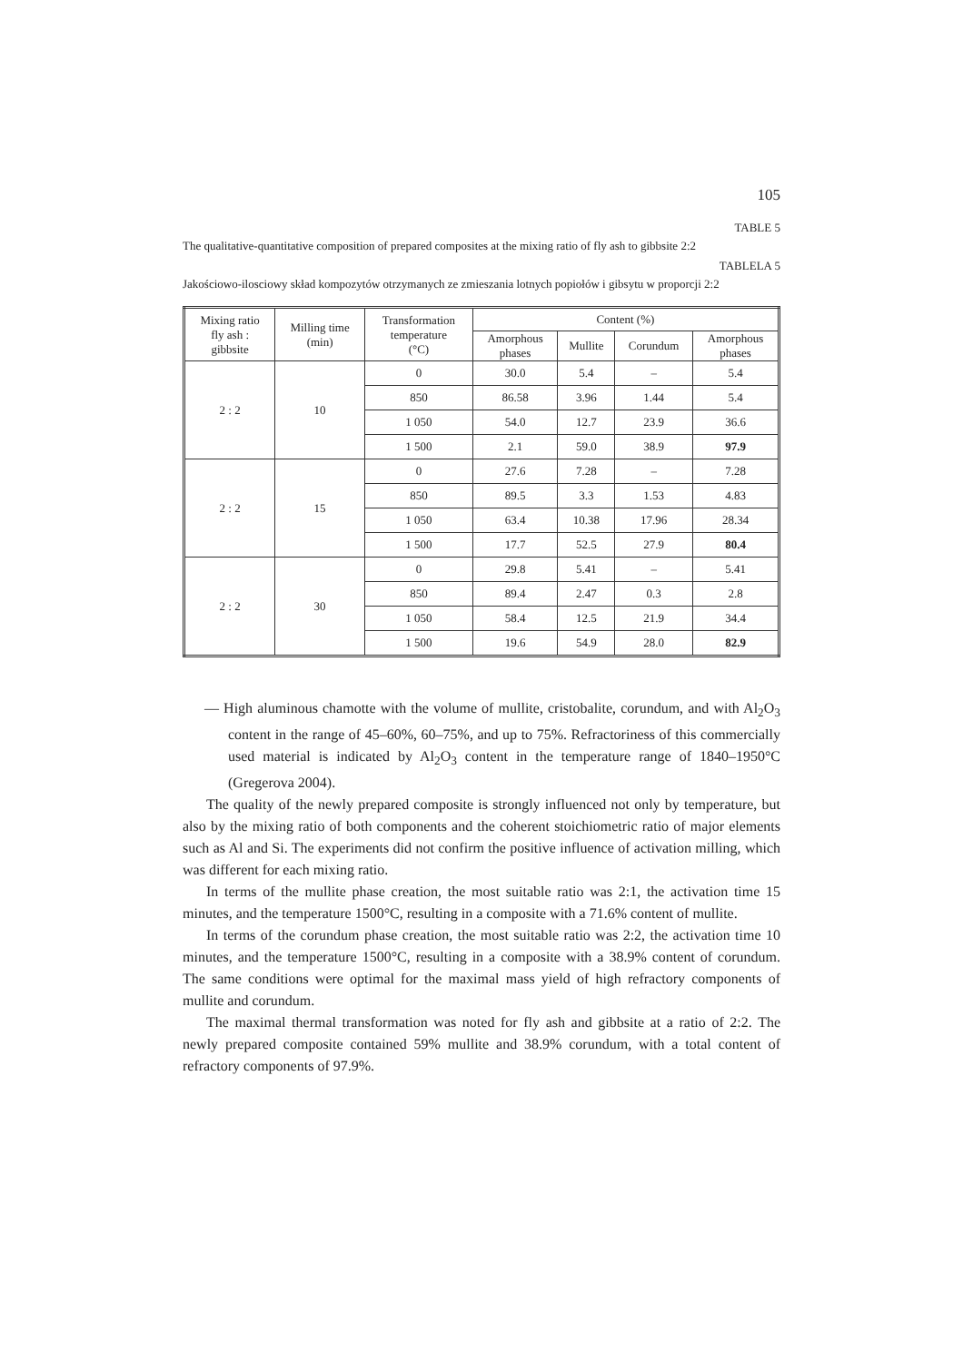105
TABLE 5
The qualitative-quantitative composition of prepared composites at the mixing ratio of fly ash to gibbsite 2:2
TABLELA 5
Jakościowo-ilosciowy skład kompozytów otrzymanych ze zmieszania lotnych popiołów i gibsytu w proporcji 2:2
| Mixing ratio fly ash : gibbsite | Milling time (min) | Transformation temperature (°C) | Content (%) | | | |
| --- | --- | --- | --- | --- | --- | --- |
| | | | Amorphous phases | Mullite | Corundum | Amorphous phases |
| 2 : 2 | 10 | 0 | 30.0 | 5.4 | – | 5.4 |
| | | 850 | 86.58 | 3.96 | 1.44 | 5.4 |
| | | 1 050 | 54.0 | 12.7 | 23.9 | 36.6 |
| | | 1 500 | 2.1 | 59.0 | 38.9 | 97.9 |
| 2 : 2 | 15 | 0 | 27.6 | 7.28 | – | 7.28 |
| | | 850 | 89.5 | 3.3 | 1.53 | 4.83 |
| | | 1 050 | 63.4 | 10.38 | 17.96 | 28.34 |
| | | 1 500 | 17.7 | 52.5 | 27.9 | 80.4 |
| 2 : 2 | 30 | 0 | 29.8 | 5.41 | – | 5.41 |
| | | 850 | 89.4 | 2.47 | 0.3 | 2.8 |
| | | 1 050 | 58.4 | 12.5 | 21.9 | 34.4 |
| | | 1 500 | 19.6 | 54.9 | 28.0 | 82.9 |
— High aluminous chamotte with the volume of mullite, cristobalite, corundum, and with Al<sub>2</sub>O<sub>3</sub> content in the range of 45–60%, 60–75%, and up to 75%. Refractoriness of this commercially used material is indicated by Al<sub>2</sub>O<sub>3</sub> content in the temperature range of 1840–1950°C (Gregerova 2004).
The quality of the newly prepared composite is strongly influenced not only by temperature, but also by the mixing ratio of both components and the coherent stoichiometric ratio of major elements such as Al and Si. The experiments did not confirm the positive influence of activation milling, which was different for each mixing ratio.
In terms of the mullite phase creation, the most suitable ratio was 2:1, the activation time 15 minutes, and the temperature 1500°C, resulting in a composite with a 71.6% content of mullite.
In terms of the corundum phase creation, the most suitable ratio was 2:2, the activation time 10 minutes, and the temperature 1500°C, resulting in a composite with a 38.9% content of corundum. The same conditions were optimal for the maximal mass yield of high refractory components of mullite and corundum.
The maximal thermal transformation was noted for fly ash and gibbsite at a ratio of 2:2. The newly prepared composite contained 59% mullite and 38.9% corundum, with a total content of refractory components of 97.9%.